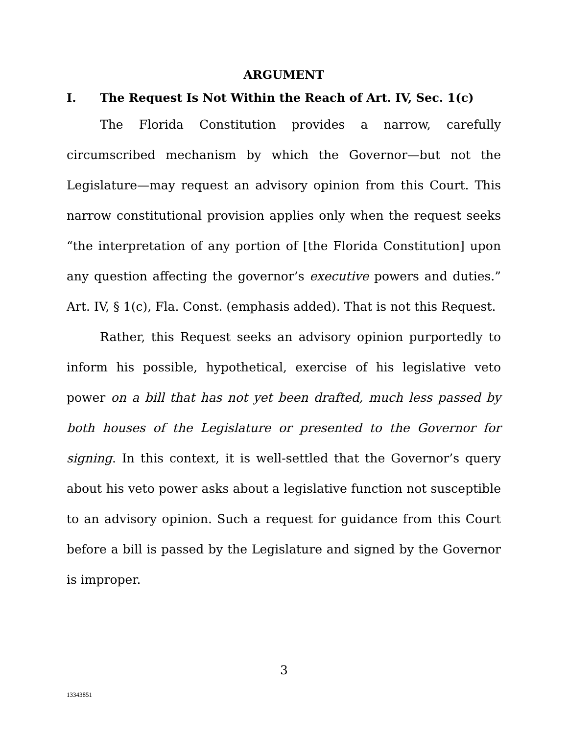ARGUMENT
I. The Request Is Not Within the Reach of Art. IV, Sec. 1(c)
The Florida Constitution provides a narrow, carefully circumscribed mechanism by which the Governor—but not the Legislature—may request an advisory opinion from this Court. This narrow constitutional provision applies only when the request seeks “the interpretation of any portion of [the Florida Constitution] upon any question affecting the governor’s executive powers and duties.” Art. IV, § 1(c), Fla. Const. (emphasis added). That is not this Request.
Rather, this Request seeks an advisory opinion purportedly to inform his possible, hypothetical, exercise of his legislative veto power on a bill that has not yet been drafted, much less passed by both houses of the Legislature or presented to the Governor for signing. In this context, it is well-settled that the Governor’s query about his veto power asks about a legislative function not susceptible to an advisory opinion. Such a request for guidance from this Court before a bill is passed by the Legislature and signed by the Governor is improper.
3
13343851